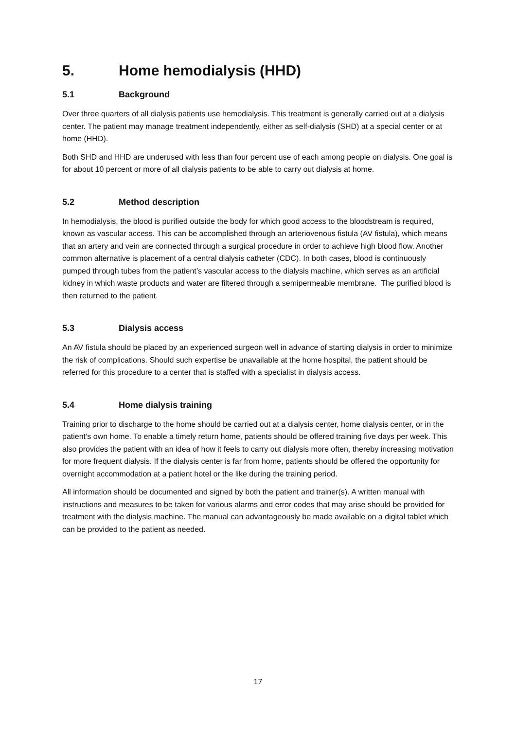5. Home hemodialysis (HHD)
5.1 Background
Over three quarters of all dialysis patients use hemodialysis. This treatment is generally carried out at a dialysis center. The patient may manage treatment independently, either as self-dialysis (SHD) at a special center or at home (HHD).
Both SHD and HHD are underused with less than four percent use of each among people on dialysis. One goal is for about 10 percent or more of all dialysis patients to be able to carry out dialysis at home.
5.2 Method description
In hemodialysis, the blood is purified outside the body for which good access to the bloodstream is required, known as vascular access. This can be accomplished through an arteriovenous fistula (AV fistula), which means that an artery and vein are connected through a surgical procedure in order to achieve high blood flow. Another common alternative is placement of a central dialysis catheter (CDC). In both cases, blood is continuously pumped through tubes from the patient’s vascular access to the dialysis machine, which serves as an artificial kidney in which waste products and water are filtered through a semipermeable membrane. The purified blood is then returned to the patient.
5.3 Dialysis access
An AV fistula should be placed by an experienced surgeon well in advance of starting dialysis in order to minimize the risk of complications. Should such expertise be unavailable at the home hospital, the patient should be referred for this procedure to a center that is staffed with a specialist in dialysis access.
5.4 Home dialysis training
Training prior to discharge to the home should be carried out at a dialysis center, home dialysis center, or in the patient’s own home. To enable a timely return home, patients should be offered training five days per week. This also provides the patient with an idea of how it feels to carry out dialysis more often, thereby increasing motivation for more frequent dialysis. If the dialysis center is far from home, patients should be offered the opportunity for overnight accommodation at a patient hotel or the like during the training period.
All information should be documented and signed by both the patient and trainer(s). A written manual with instructions and measures to be taken for various alarms and error codes that may arise should be provided for treatment with the dialysis machine. The manual can advantageously be made available on a digital tablet which can be provided to the patient as needed.
17